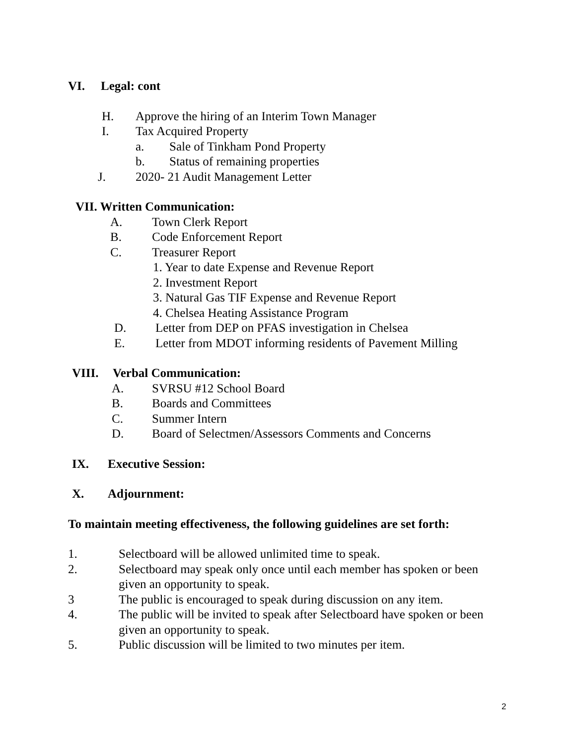VI. Legal: cont
H. Approve the hiring of an Interim Town Manager
I. Tax Acquired Property
a. Sale of Tinkham Pond Property
b. Status of remaining properties
J. 2020- 21 Audit Management Letter
VII. Written Communication:
A. Town Clerk Report
B. Code Enforcement Report
C. Treasurer Report
1. Year to date Expense and Revenue Report
2. Investment Report
3. Natural Gas TIF Expense and Revenue Report
4. Chelsea Heating Assistance Program
D. Letter from DEP on PFAS investigation in Chelsea
E. Letter from MDOT informing residents of Pavement Milling
VIII. Verbal Communication:
A. SVRSU #12 School Board
B. Boards and Committees
C. Summer Intern
D. Board of Selectmen/Assessors Comments and Concerns
IX. Executive Session:
X. Adjournment:
To maintain meeting effectiveness, the following guidelines are set forth:
1. Selectboard will be allowed unlimited time to speak.
2. Selectboard may speak only once until each member has spoken or been
given an opportunity to speak.
3 The public is encouraged to speak during discussion on any item.
4. The public will be invited to speak after Selectboard have spoken or been
given an opportunity to speak.
5. Public discussion will be limited to two minutes per item.
2